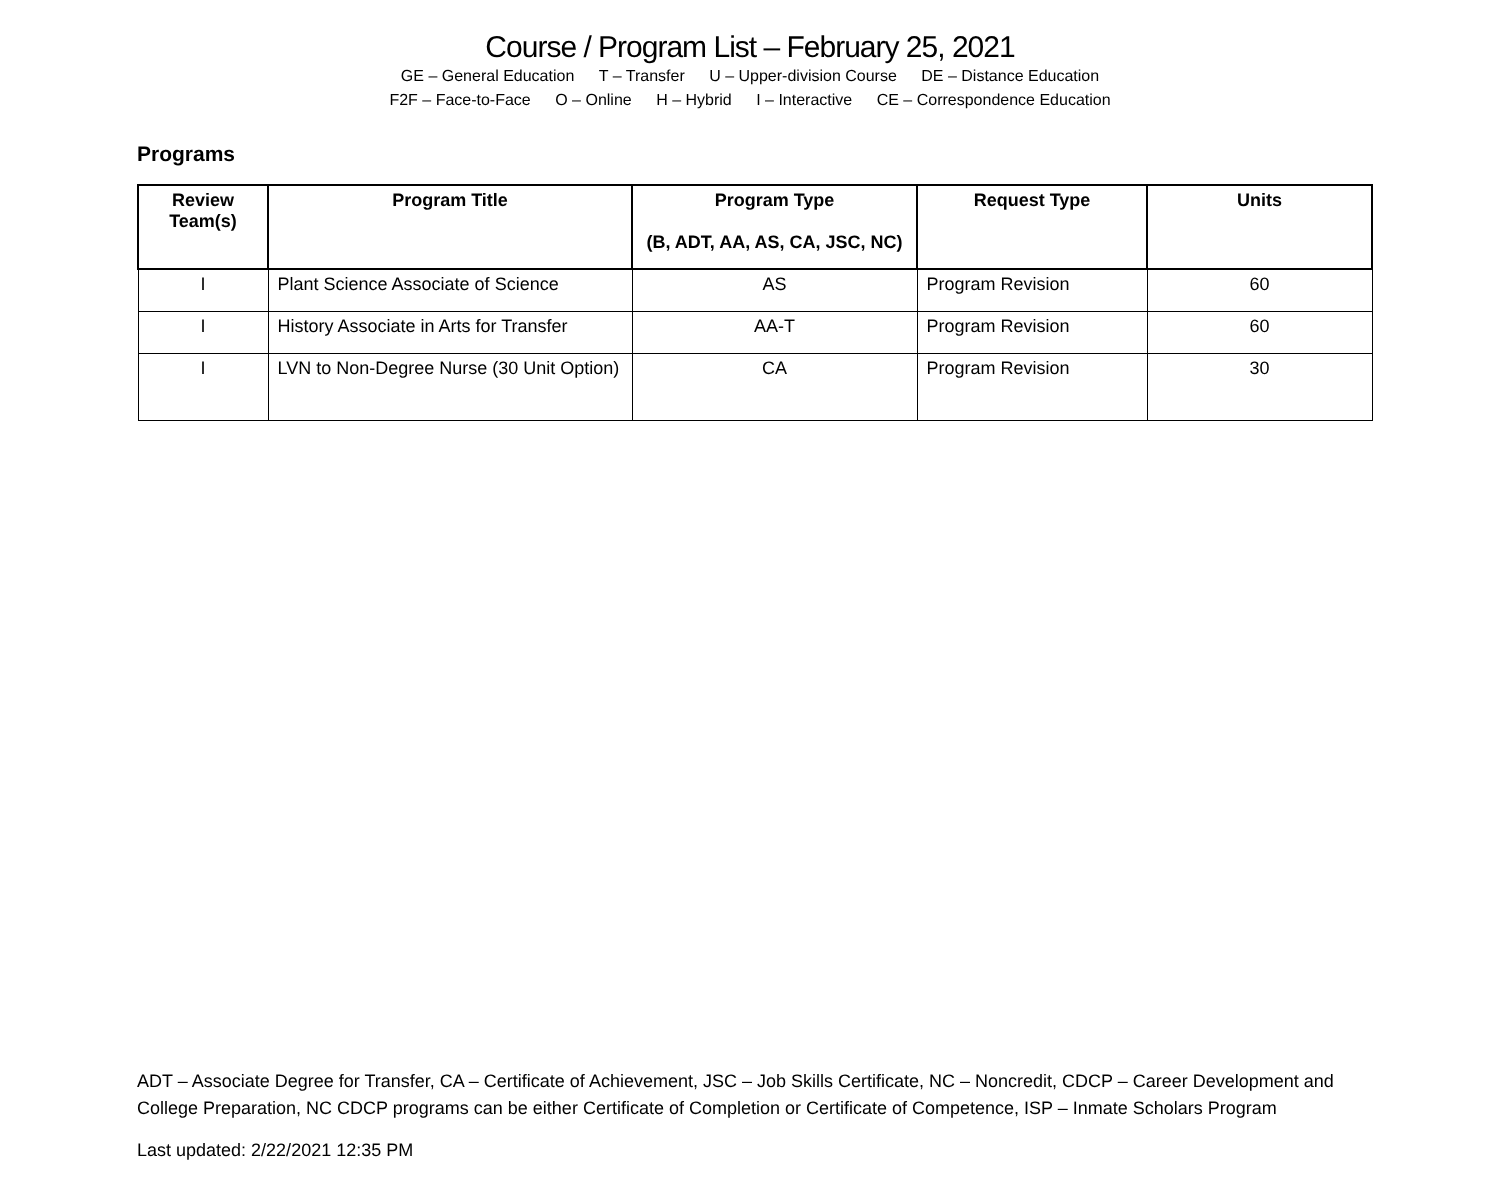Course / Program List – February 25, 2021
GE – General Education T – Transfer U – Upper-division Course DE – Distance Education
F2F – Face-to-Face O – Online H – Hybrid I – Interactive CE – Correspondence Education
Programs
| Review Team(s) | Program Title | Program Type (B, ADT, AA, AS, CA, JSC, NC) | Request Type | Units |
| --- | --- | --- | --- | --- |
| I | Plant Science Associate of Science | AS | Program Revision | 60 |
| I | History Associate in Arts for Transfer | AA-T | Program Revision | 60 |
| I | LVN to Non-Degree Nurse (30 Unit Option) | CA | Program Revision | 30 |
ADT – Associate Degree for Transfer, CA – Certificate of Achievement, JSC – Job Skills Certificate, NC – Noncredit, CDCP – Career Development and College Preparation, NC CDCP programs can be either Certificate of Completion or Certificate of Competence, ISP – Inmate Scholars Program
Last updated: 2/22/2021 12:35 PM